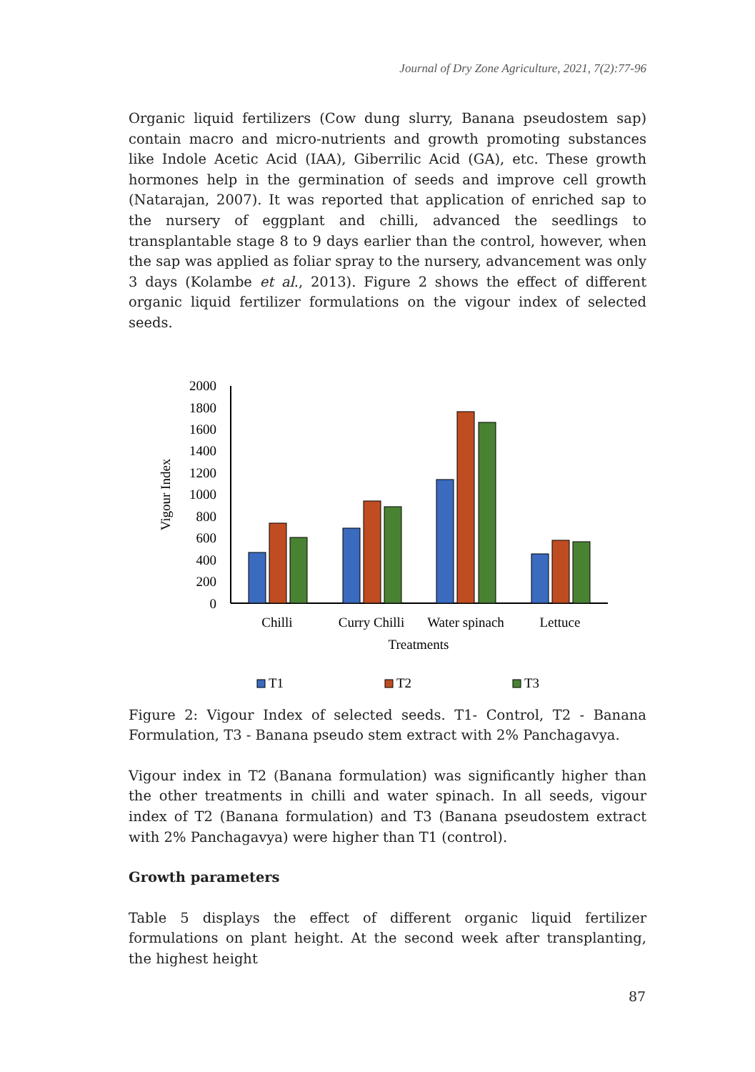Journal of Dry Zone Agriculture, 2021, 7(2):77-96
Organic liquid fertilizers (Cow dung slurry, Banana pseudostem sap) contain macro and micro-nutrients and growth promoting substances like Indole Acetic Acid (IAA), Giberrilic Acid (GA), etc. These growth hormones help in the germination of seeds and improve cell growth (Natarajan, 2007). It was reported that application of enriched sap to the nursery of eggplant and chilli, advanced the seedlings to transplantable stage 8 to 9 days earlier than the control, however, when the sap was applied as foliar spray to the nursery, advancement was only 3 days (Kolambe et al., 2013). Figure 2 shows the effect of different organic liquid fertilizer formulations on the vigour index of selected seeds.
Vigour Index
2000
1800
1600
1400
1200
1000
800
600
400
200
0
Chilli
Curry Chilli
Water spinach
Lettuce
Treatments
T1
T2
T3
Figure 2: Vigour Index of selected seeds. T1- Control, T2 - Banana Formulation, T3 - Banana pseudo stem extract with 2% Panchagavya.
Vigour index in T2 (Banana formulation) was significantly higher than the other treatments in chilli and water spinach. In all seeds, vigour index of T2 (Banana formulation) and T3 (Banana pseudostem extract with 2% Panchagavya) were higher than T1 (control).
Growth parameters
Table 5 displays the effect of different organic liquid fertilizer formulations on plant height. At the second week after transplanting, the highest height
87